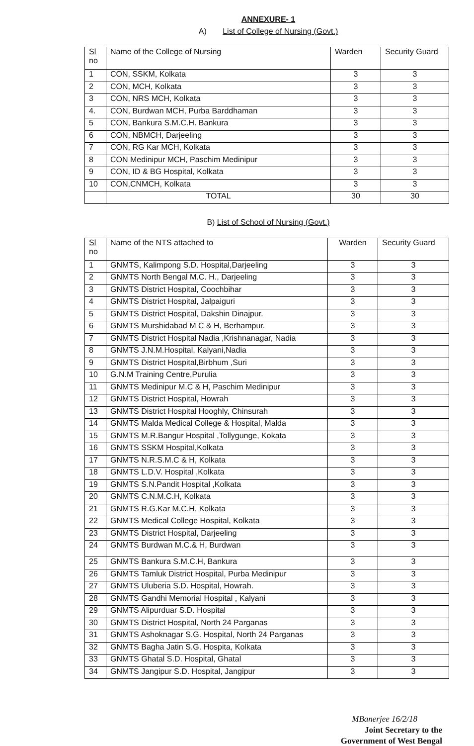ANNEXURE- 1
A) List of College of Nursing (Govt.)
| Sl no | Name of the College of Nursing | Warden | Security Guard |
| --- | --- | --- | --- |
| 1 | CON, SSKM, Kolkata | 3 | 3 |
| 2 | CON, MCH, Kolkata | 3 | 3 |
| 3 | CON, NRS MCH, Kolkata | 3 | 3 |
| 4. | CON, Burdwan MCH, Purba Barddhaman | 3 | 3 |
| 5 | CON, Bankura S.M.C.H. Bankura | 3 | 3 |
| 6 | CON, NBMCH, Darjeeling | 3 | 3 |
| 7 | CON, RG Kar MCH, Kolkata | 3 | 3 |
| 8 | CON Medinipur MCH, Paschim Medinipur | 3 | 3 |
| 9 | CON, ID & BG Hospital, Kolkata | 3 | 3 |
| 10 | CON,CNMCH, Kolkata | 3 | 3 |
| | TOTAL | 30 | 30 |
B) List of School of Nursing (Govt.)
| Sl no | Name of the NTS attached to | Warden | Security Guard |
| --- | --- | --- | --- |
| 1 | GNMTS, Kalimpong S.D. Hospital,Darjeeling | 3 | 3 |
| 2 | GNMTS North Bengal M.C. H., Darjeeling | 3 | 3 |
| 3 | GNMTS District Hospital, Coochbihar | 3 | 3 |
| 4 | GNMTS District Hospital, Jalpaiguri | 3 | 3 |
| 5 | GNMTS District Hospital, Dakshin Dinajpur. | 3 | 3 |
| 6 | GNMTS Murshidabad M C & H, Berhampur. | 3 | 3 |
| 7 | GNMTS District Hospital Nadia ,Krishnanagar, Nadia | 3 | 3 |
| 8 | GNMTS J.N.M.Hospital, Kalyani,Nadia | 3 | 3 |
| 9 | GNMTS District Hospital,Birbhum ,Suri | 3 | 3 |
| 10 | G.N.M Training Centre,Purulia | 3 | 3 |
| 11 | GNMTS Medinipur M.C & H, Paschim Medinipur | 3 | 3 |
| 12 | GNMTS District Hospital, Howrah | 3 | 3 |
| 13 | GNMTS District Hospital Hooghly, Chinsurah | 3 | 3 |
| 14 | GNMTS Malda Medical College & Hospital, Malda | 3 | 3 |
| 15 | GNMTS M.R.Bangur Hospital ,Tollygunge, Kokata | 3 | 3 |
| 16 | GNMTS SSKM Hospital,Kolkata | 3 | 3 |
| 17 | GNMTS N.R.S.M.C & H, Kolkata | 3 | 3 |
| 18 | GNMTS L.D.V. Hospital ,Kolkata | 3 | 3 |
| 19 | GNMTS S.N.Pandit Hospital ,Kolkata | 3 | 3 |
| 20 | GNMTS C.N.M.C.H, Kolkata | 3 | 3 |
| 21 | GNMTS R.G.Kar M.C.H, Kolkata | 3 | 3 |
| 22 | GNMTS Medical College Hospital, Kolkata | 3 | 3 |
| 23 | GNMTS District Hospital, Darjeeling | 3 | 3 |
| 24 | GNMTS Burdwan M.C.& H, Burdwan | 3 | 3 |
| 25 | GNMTS Bankura S.M.C.H, Bankura | 3 | 3 |
| 26 | GNMTS Tamluk District Hospital, Purba Medinipur | 3 | 3 |
| 27 | GNMTS Uluberia S.D. Hospital, Howrah. | 3 | 3 |
| 28 | GNMTS Gandhi Memorial Hospital , Kalyani | 3 | 3 |
| 29 | GNMTS Alipurduar S.D. Hospital | 3 | 3 |
| 30 | GNMTS District Hospital, North 24 Parganas | 3 | 3 |
| 31 | GNMTS Ashoknagar S.G. Hospital, North 24 Parganas | 3 | 3 |
| 32 | GNMTS Bagha Jatin S.G. Hospita, Kolkata | 3 | 3 |
| 33 | GNMTS Ghatal S.D. Hospital, Ghatal | 3 | 3 |
| 34 | GNMTS Jangipur S.D. Hospital, Jangipur | 3 | 3 |
MBanerjee 16/2/18
Joint Secretary to the
Government of West Bengal